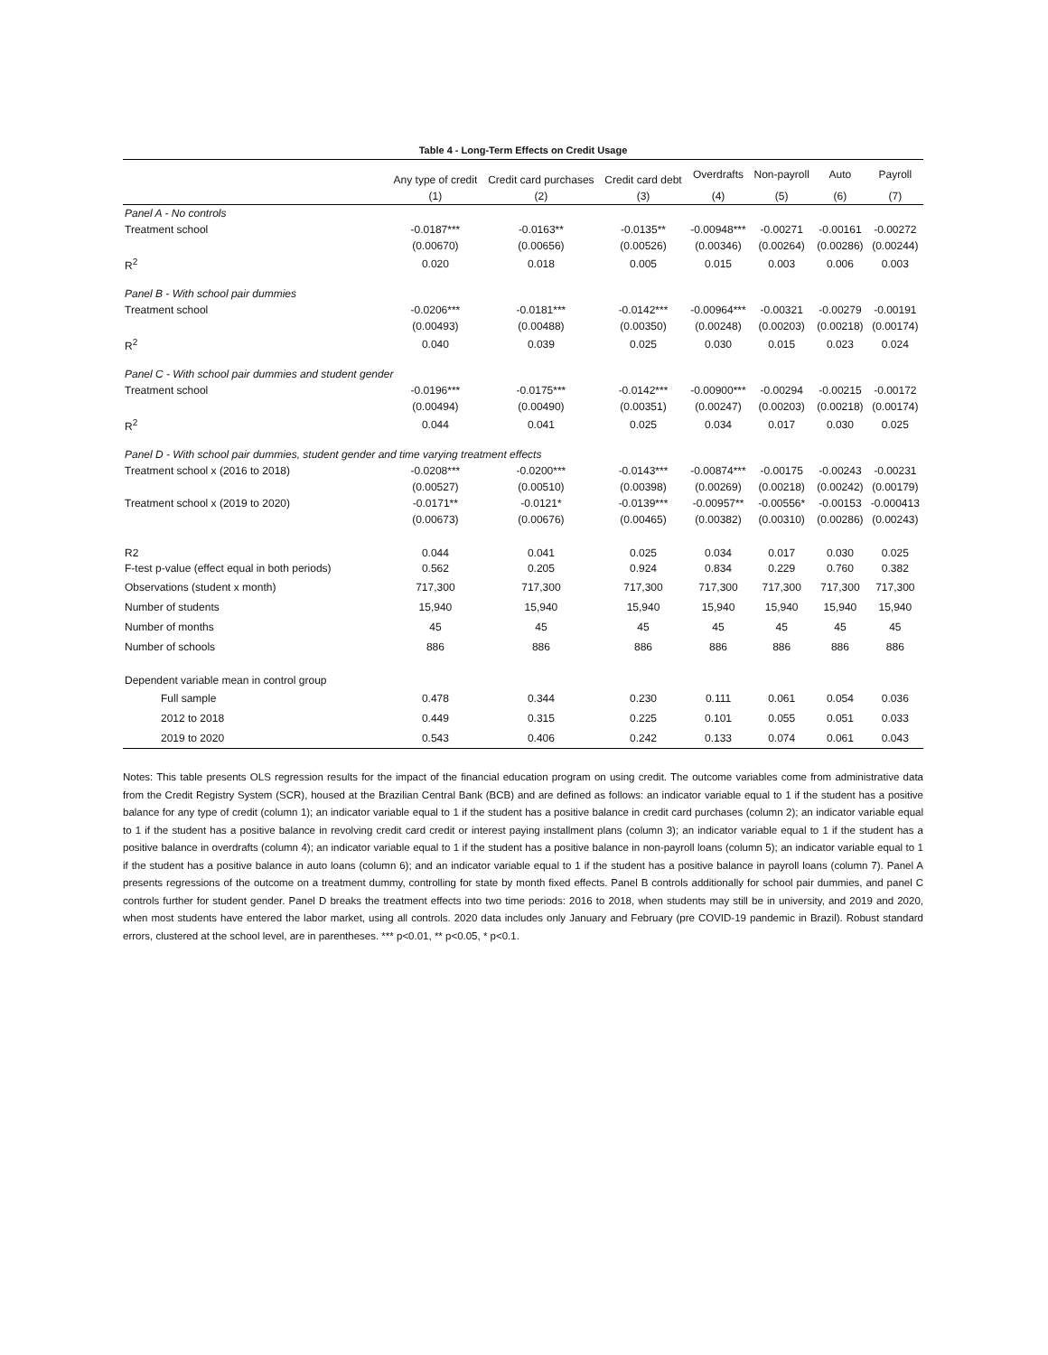Table 4 - Long-Term Effects on Credit Usage
| | Any type of credit | Credit card purchases | Credit card debt | Overdrafts | Non-payroll | Auto | Payroll |
| --- | --- | --- | --- | --- | --- | --- | --- |
| | (1) | (2) | (3) | (4) | (5) | (6) | (7) |
| Panel A - No controls | | | | | | | |
| Treatment school | -0.0187*** | -0.0163** | -0.0135** | -0.00948*** | -0.00271 | -0.00161 | -0.00272 |
| | (0.00670) | (0.00656) | (0.00526) | (0.00346) | (0.00264) | (0.00286) | (0.00244) |
| R<sup>2</sup> | 0.020 | 0.018 | 0.005 | 0.015 | 0.003 | 0.006 | 0.003 |
| Panel B - With school pair dummies | | | | | | | |
| Treatment school | -0.0206*** | -0.0181*** | -0.0142*** | -0.00964*** | -0.00321 | -0.00279 | -0.00191 |
| | (0.00493) | (0.00488) | (0.00350) | (0.00248) | (0.00203) | (0.00218) | (0.00174) |
| R<sup>2</sup> | 0.040 | 0.039 | 0.025 | 0.030 | 0.015 | 0.023 | 0.024 |
| Panel C - With school pair dummies and student gender | | | | | | | |
| Treatment school | -0.0196*** | -0.0175*** | -0.0142*** | -0.00900*** | -0.00294 | -0.00215 | -0.00172 |
| | (0.00494) | (0.00490) | (0.00351) | (0.00247) | (0.00203) | (0.00218) | (0.00174) |
| R<sup>2</sup> | 0.044 | 0.041 | 0.025 | 0.034 | 0.017 | 0.030 | 0.025 |
| Panel D - With school pair dummies, student gender and time varying treatment effects | | | | | | | |
| Treatment school x (2016 to 2018) | -0.0208*** | -0.0200*** | -0.0143*** | -0.00874*** | -0.00175 | -0.00243 | -0.00231 |
| | (0.00527) | (0.00510) | (0.00398) | (0.00269) | (0.00218) | (0.00242) | (0.00179) |
| Treatment school x (2019 to 2020) | -0.0171** | -0.0121* | -0.0139*** | -0.00957** | -0.00556* | -0.00153 | -0.000413 |
| | (0.00673) | (0.00676) | (0.00465) | (0.00382) | (0.00310) | (0.00286) | (0.00243) |
| R2 | 0.044 | 0.041 | 0.025 | 0.034 | 0.017 | 0.030 | 0.025 |
| F-test p-value (effect equal in both periods) | 0.562 | 0.205 | 0.924 | 0.834 | 0.229 | 0.760 | 0.382 |
| Observations (student x month) | 717,300 | 717,300 | 717,300 | 717,300 | 717,300 | 717,300 | 717,300 |
| Number of students | 15,940 | 15,940 | 15,940 | 15,940 | 15,940 | 15,940 | 15,940 |
| Number of months | 45 | 45 | 45 | 45 | 45 | 45 | 45 |
| Number of schools | 886 | 886 | 886 | 886 | 886 | 886 | 886 |
| Dependent variable mean in control group | | | | | | | |
| Full sample | 0.478 | 0.344 | 0.230 | 0.111 | 0.061 | 0.054 | 0.036 |
| 2012 to 2018 | 0.449 | 0.315 | 0.225 | 0.101 | 0.055 | 0.051 | 0.033 |
| 2019 to 2020 | 0.543 | 0.406 | 0.242 | 0.133 | 0.074 | 0.061 | 0.043 |
Notes: This table presents OLS regression results for the impact of the financial education program on using credit. The outcome variables come from administrative data from the Credit Registry System (SCR), housed at the Brazilian Central Bank (BCB) and are defined as follows: an indicator variable equal to 1 if the student has a positive balance for any type of credit (column 1); an indicator variable equal to 1 if the student has a positive balance in credit card purchases (column 2); an indicator variable equal to 1 if the student has a positive balance in revolving credit card credit or interest paying installment plans (column 3); an indicator variable equal to 1 if the student has a positive balance in overdrafts (column 4); an indicator variable equal to 1 if the student has a positive balance in non-payroll loans (column 5); an indicator variable equal to 1 if the student has a positive balance in auto loans (column 6); and an indicator variable equal to 1 if the student has a positive balance in payroll loans (column 7). Panel A presents regressions of the outcome on a treatment dummy, controlling for state by month fixed effects. Panel B controls additionally for school pair dummies, and panel C controls further for student gender. Panel D breaks the treatment effects into two time periods: 2016 to 2018, when students may still be in university, and 2019 and 2020, when most students have entered the labor market, using all controls. 2020 data includes only January and February (pre COVID-19 pandemic in Brazil). Robust standard errors, clustered at the school level, are in parentheses. *** p<0.01, ** p<0.05, * p<0.1.